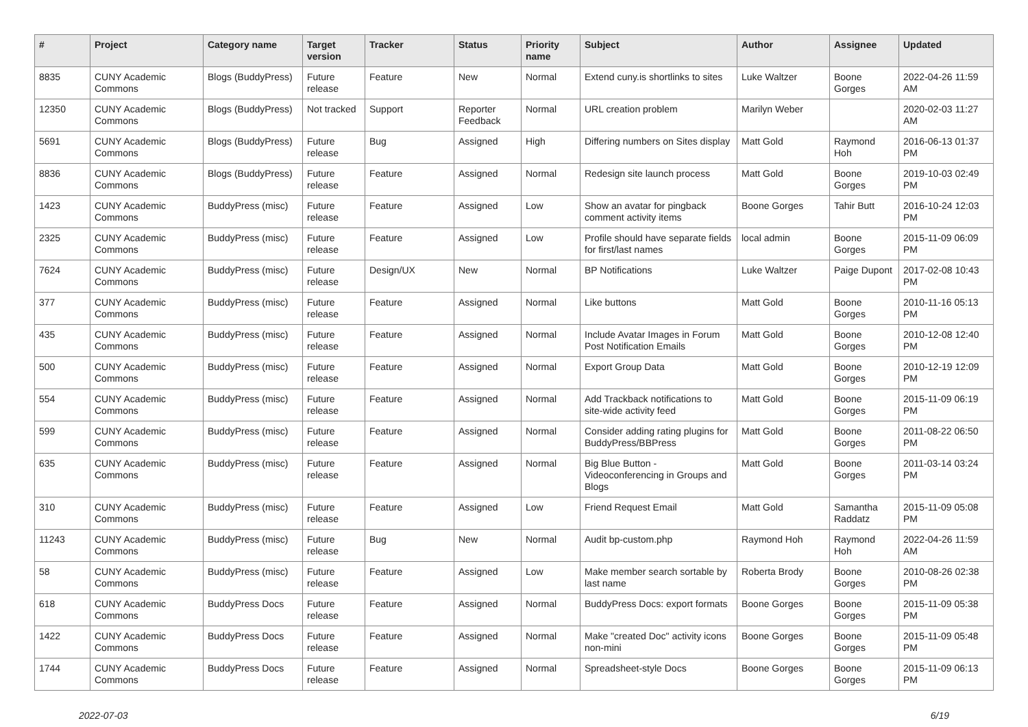| # | Project | Category name | Target version | Tracker | Status | Priority name | Subject | Author | Assignee | Updated |
| --- | --- | --- | --- | --- | --- | --- | --- | --- | --- | --- |
| 8835 | CUNY Academic Commons | Blogs (BuddyPress) | Future release | Feature | New | Normal | Extend cuny.is shortlinks to sites | Luke Waltzer | Boone Gorges | 2022-04-26 11:59 AM |
| 12350 | CUNY Academic Commons | Blogs (BuddyPress) | Not tracked | Support | Reporter Feedback | Normal | URL creation problem | Marilyn Weber | | 2020-02-03 11:27 AM |
| 5691 | CUNY Academic Commons | Blogs (BuddyPress) | Future release | Bug | Assigned | High | Differing numbers on Sites display | Matt Gold | Raymond Hoh | 2016-06-13 01:37 PM |
| 8836 | CUNY Academic Commons | Blogs (BuddyPress) | Future release | Feature | Assigned | Normal | Redesign site launch process | Matt Gold | Boone Gorges | 2019-10-03 02:49 PM |
| 1423 | CUNY Academic Commons | BuddyPress (misc) | Future release | Feature | Assigned | Low | Show an avatar for pingback comment activity items | Boone Gorges | Tahir Butt | 2016-10-24 12:03 PM |
| 2325 | CUNY Academic Commons | BuddyPress (misc) | Future release | Feature | Assigned | Low | Profile should have separate fields for first/last names | local admin | Boone Gorges | 2015-11-09 06:09 PM |
| 7624 | CUNY Academic Commons | BuddyPress (misc) | Future release | Design/UX | New | Normal | BP Notifications | Luke Waltzer | Paige Dupont | 2017-02-08 10:43 PM |
| 377 | CUNY Academic Commons | BuddyPress (misc) | Future release | Feature | Assigned | Normal | Like buttons | Matt Gold | Boone Gorges | 2010-11-16 05:13 PM |
| 435 | CUNY Academic Commons | BuddyPress (misc) | Future release | Feature | Assigned | Normal | Include Avatar Images in Forum Post Notification Emails | Matt Gold | Boone Gorges | 2010-12-08 12:40 PM |
| 500 | CUNY Academic Commons | BuddyPress (misc) | Future release | Feature | Assigned | Normal | Export Group Data | Matt Gold | Boone Gorges | 2010-12-19 12:09 PM |
| 554 | CUNY Academic Commons | BuddyPress (misc) | Future release | Feature | Assigned | Normal | Add Trackback notifications to site-wide activity feed | Matt Gold | Boone Gorges | 2015-11-09 06:19 PM |
| 599 | CUNY Academic Commons | BuddyPress (misc) | Future release | Feature | Assigned | Normal | Consider adding rating plugins for BuddyPress/BBPress | Matt Gold | Boone Gorges | 2011-08-22 06:50 PM |
| 635 | CUNY Academic Commons | BuddyPress (misc) | Future release | Feature | Assigned | Normal | Big Blue Button - Videoconferencing in Groups and Blogs | Matt Gold | Boone Gorges | 2011-03-14 03:24 PM |
| 310 | CUNY Academic Commons | BuddyPress (misc) | Future release | Feature | Assigned | Low | Friend Request Email | Matt Gold | Samantha Raddatz | 2015-11-09 05:08 PM |
| 11243 | CUNY Academic Commons | BuddyPress (misc) | Future release | Bug | New | Normal | Audit bp-custom.php | Raymond Hoh | Raymond Hoh | 2022-04-26 11:59 AM |
| 58 | CUNY Academic Commons | BuddyPress (misc) | Future release | Feature | Assigned | Low | Make member search sortable by last name | Roberta Brody | Boone Gorges | 2010-08-26 02:38 PM |
| 618 | CUNY Academic Commons | BuddyPress Docs | Future release | Feature | Assigned | Normal | BuddyPress Docs: export formats | Boone Gorges | Boone Gorges | 2015-11-09 05:38 PM |
| 1422 | CUNY Academic Commons | BuddyPress Docs | Future release | Feature | Assigned | Normal | Make "created Doc" activity icons non-mini | Boone Gorges | Boone Gorges | 2015-11-09 05:48 PM |
| 1744 | CUNY Academic Commons | BuddyPress Docs | Future release | Feature | Assigned | Normal | Spreadsheet-style Docs | Boone Gorges | Boone Gorges | 2015-11-09 06:13 PM |
2022-07-03 6/19